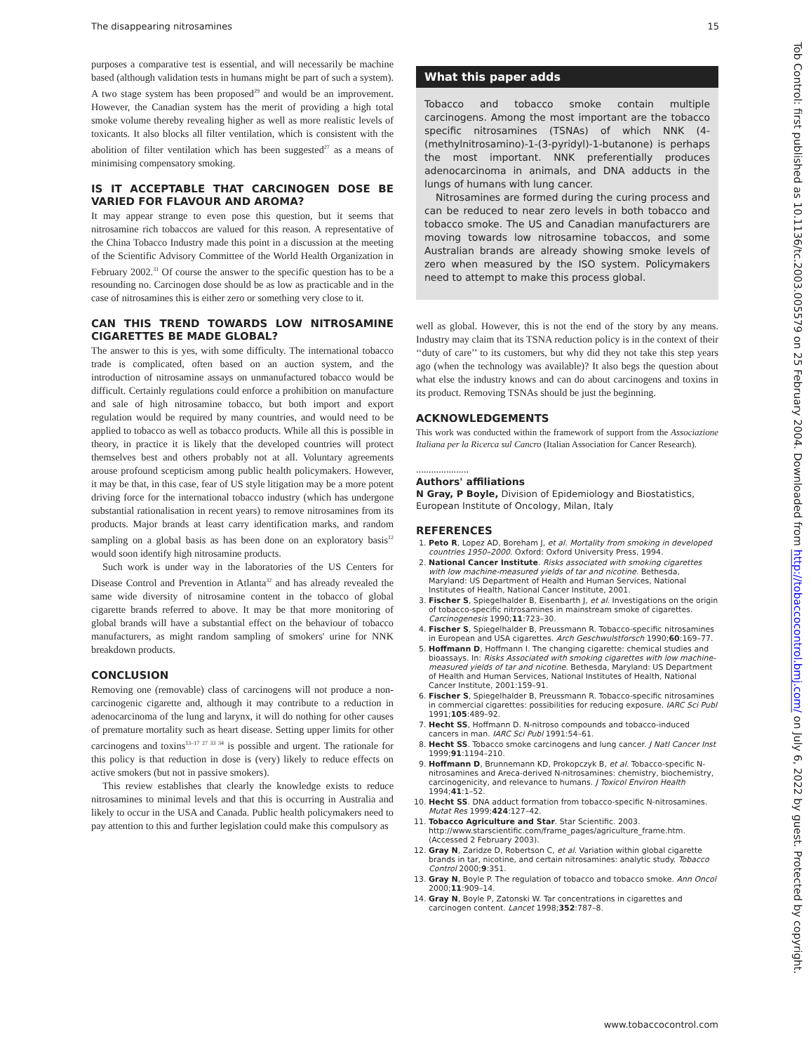The disappearing nitrosamines 15
purposes a comparative test is essential, and will necessarily be machine based (although validation tests in humans might be part of such a system). A two stage system has been proposed<sup>29</sup> and would be an improvement. However, the Canadian system has the merit of providing a high total smoke volume thereby revealing higher as well as more realistic levels of toxicants. It also blocks all filter ventilation, which is consistent with the abolition of filter ventilation which has been suggested<sup>27</sup> as a means of minimising compensatory smoking.
IS IT ACCEPTABLE THAT CARCINOGEN DOSE BE VARIED FOR FLAVOUR AND AROMA?
It may appear strange to even pose this question, but it seems that nitrosamine rich tobaccos are valued for this reason. A representative of the China Tobacco Industry made this point in a discussion at the meeting of the Scientific Advisory Committee of the World Health Organization in February 2002.<sup>31</sup> Of course the answer to the specific question has to be a resounding no. Carcinogen dose should be as low as practicable and in the case of nitrosamines this is either zero or something very close to it.
CAN THIS TREND TOWARDS LOW NITROSAMINE CIGARETTES BE MADE GLOBAL?
The answer to this is yes, with some difficulty. The international tobacco trade is complicated, often based on an auction system, and the introduction of nitrosamine assays on unmanufactured tobacco would be difficult. Certainly regulations could enforce a prohibition on manufacture and sale of high nitrosamine tobacco, but both import and export regulation would be required by many countries, and would need to be applied to tobacco as well as tobacco products. While all this is possible in theory, in practice it is likely that the developed countries will protect themselves best and others probably not at all. Voluntary agreements arouse profound scepticism among public health policymakers. However, it may be that, in this case, fear of US style litigation may be a more potent driving force for the international tobacco industry (which has undergone substantial rationalisation in recent years) to remove nitrosamines from its products. Major brands at least carry identification marks, and random sampling on a global basis as has been done on an exploratory basis<sup>12</sup> would soon identify high nitrosamine products.
Such work is under way in the laboratories of the US Centers for Disease Control and Prevention in Atlanta<sup>32</sup> and has already revealed the same wide diversity of nitrosamine content in the tobacco of global cigarette brands referred to above. It may be that more monitoring of global brands will have a substantial effect on the behaviour of tobacco manufacturers, as might random sampling of smokers' urine for NNK breakdown products.
CONCLUSION
Removing one (removable) class of carcinogens will not produce a non-carcinogenic cigarette and, although it may contribute to a reduction in adenocarcinoma of the lung and larynx, it will do nothing for other causes of premature mortality such as heart disease. Setting upper limits for other carcinogens and toxins<sup>13–17 27 33 34</sup> is possible and urgent. The rationale for this policy is that reduction in dose is (very) likely to reduce effects on active smokers (but not in passive smokers).
This review establishes that clearly the knowledge exists to reduce nitrosamines to minimal levels and that this is occurring in Australia and likely to occur in the USA and Canada. Public health policymakers need to pay attention to this and further legislation could make this compulsory as
What this paper adds
Tobacco and tobacco smoke contain multiple carcinogens. Among the most important are the tobacco specific nitrosamines (TSNAs) of which NNK (4-(methylnitrosamino)-1-(3-pyridyl)-1-butanone) is perhaps the most important. NNK preferentially produces adenocarcinoma in animals, and DNA adducts in the lungs of humans with lung cancer.
Nitrosamines are formed during the curing process and can be reduced to near zero levels in both tobacco and tobacco smoke. The US and Canadian manufacturers are moving towards low nitrosamine tobaccos, and some Australian brands are already showing smoke levels of zero when measured by the ISO system. Policymakers need to attempt to make this process global.
well as global. However, this is not the end of the story by any means. Industry may claim that its TSNA reduction policy is in the context of their ‘‘duty of care’’ to its customers, but why did they not take this step years ago (when the technology was available)? It also begs the question about what else the industry knows and can do about carcinogens and toxins in its product. Removing TSNAs should be just the beginning.
ACKNOWLEDGEMENTS
This work was conducted within the framework of support from the Associazione Italiana per la Ricerca sul Cancro (Italian Association for Cancer Research).
.....................
Authors' affiliations
N Gray, P Boyle, Division of Epidemiology and Biostatistics, European Institute of Oncology, Milan, Italy
REFERENCES
1. Peto R, Lopez AD, Boreham J, et al. Mortality from smoking in developed countries 1950–2000. Oxford: Oxford University Press, 1994.
2. National Cancer Institute. Risks associated with smoking cigarettes with low machine-measured yields of tar and nicotine. Bethesda, Maryland: US Department of Health and Human Services, National Institutes of Health, National Cancer Institute, 2001.
3. Fischer S, Spiegelhalder B, Eisenbarth J, et al. Investigations on the origin of tobacco-specific nitrosamines in mainstream smoke of cigarettes. Carcinogenesis 1990;11:723–30.
4. Fischer S, Spiegelhalder B, Preussmann R. Tobacco-specific nitrosamines in European and USA cigarettes. Arch Geschwulstforsch 1990;60:169–77.
5. Hoffmann D, Hoffmann I. The changing cigarette: chemical studies and bioassays. In: Risks Associated with smoking cigarettes with low machine-measured yields of tar and nicotine. Bethesda, Maryland: US Department of Health and Human Services, National Institutes of Health, National Cancer Institute, 2001:159–91.
6. Fischer S, Spiegelhalder B, Preussmann R. Tobacco-specific nitrosamines in commercial cigarettes: possibilities for reducing exposure. IARC Sci Publ 1991;105:489–92.
7. Hecht SS, Hoffmann D. N-nitroso compounds and tobacco-induced cancers in man. IARC Sci Publ 1991:54–61.
8. Hecht SS. Tobacco smoke carcinogens and lung cancer. J Natl Cancer Inst 1999;91:1194–210.
9. Hoffmann D, Brunnemann KD, Prokopczyk B, et al. Tobacco-specific N-nitrosamines and Areca-derived N-nitrosamines: chemistry, biochemistry, carcinogenicity, and relevance to humans. J Toxicol Environ Health 1994;41:1–52.
10. Hecht SS. DNA adduct formation from tobacco-specific N-nitrosamines. Mutat Res 1999;424:127–42.
11. Tobacco Agriculture and Star. Star Scientific. 2003. http://www.starscientific.com/frame_pages/agriculture_frame.htm. (Accessed 2 February 2003).
12. Gray N, Zaridze D, Robertson C, et al. Variation within global cigarette brands in tar, nicotine, and certain nitrosamines: analytic study. Tobacco Control 2000;9:351.
13. Gray N, Boyle P. The regulation of tobacco and tobacco smoke. Ann Oncol 2000;11:909–14.
14. Gray N, Boyle P, Zatonski W. Tar concentrations in cigarettes and carcinogen content. Lancet 1998;352:787–8.
Tob Control: first published as 10.1136/tc.2003.005579 on 25 February 2004. Downloaded from http://tobaccocontrol.bmj.com/ on July 6, 2022 by guest. Protected by copyright.
www.tobaccocontrol.com